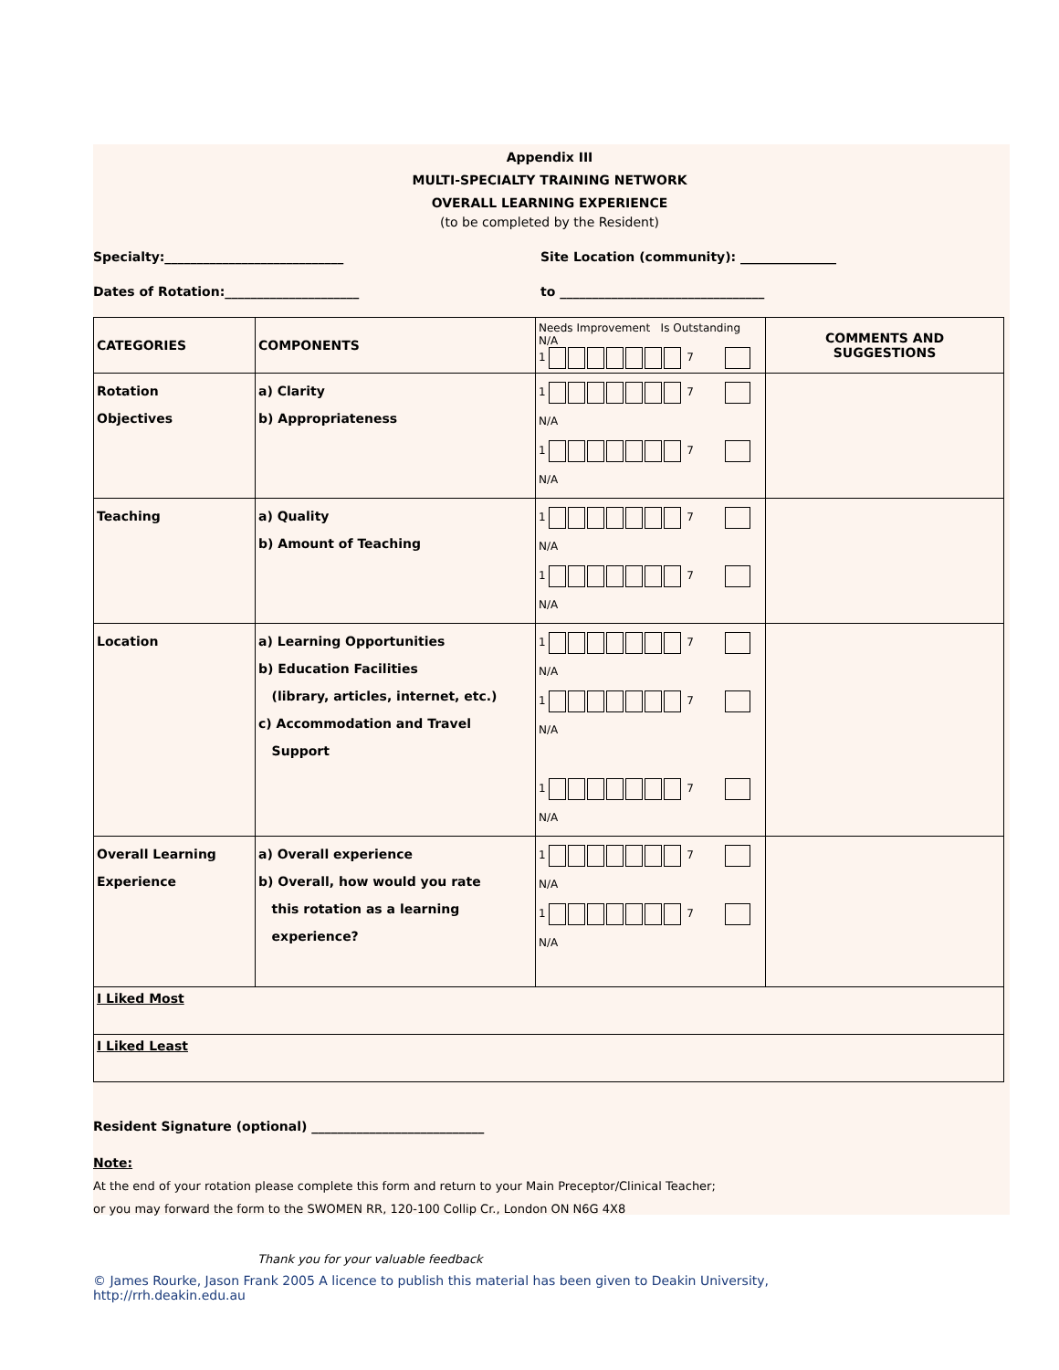Appendix III
MULTI-SPECIALTY TRAINING NETWORK
OVERALL LEARNING EXPERIENCE
(to be completed by the Resident)
Specialty:____________________________ Site Location (community): _______________
Dates of Rotation:_____________________ to ________________________________
| CATEGORIES | COMPONENTS | Needs Improvement Is Outstanding N/A 1 7 | COMMENTS AND SUGGESTIONS |
| --- | --- | --- | --- |
| Rotation Objectives | a) Clarity b) Appropriateness | 1 7 N/A 1 7 N/A | |
| Teaching | a) Quality b) Amount of Teaching | 1 7 N/A 1 7 N/A | |
| Location | a) Learning Opportunities b) Education Facilities (library, articles, internet, etc.) c) Accommodation and Travel Support | 1 7 N/A 1 7 N/A 1 7 N/A | |
| Overall Learning Experience | a) Overall experience b) Overall, how would you rate this rotation as a learning experience? | 1 7 N/A 1 7 N/A | |
| I Liked Most | | | |
| I Liked Least | | | |
Resident Signature (optional) ___________________________
Note:
At the end of your rotation please complete this form and return to your Main Preceptor/Clinical Teacher;
or you may forward the form to the SWOMEN RR, 120-100 Collip Cr., London ON N6G 4X8
Thank you for your valuable feedback
© James Rourke, Jason Frank 2005 A licence to publish this material has been given to Deakin University,
http://rrh.deakin.edu.au